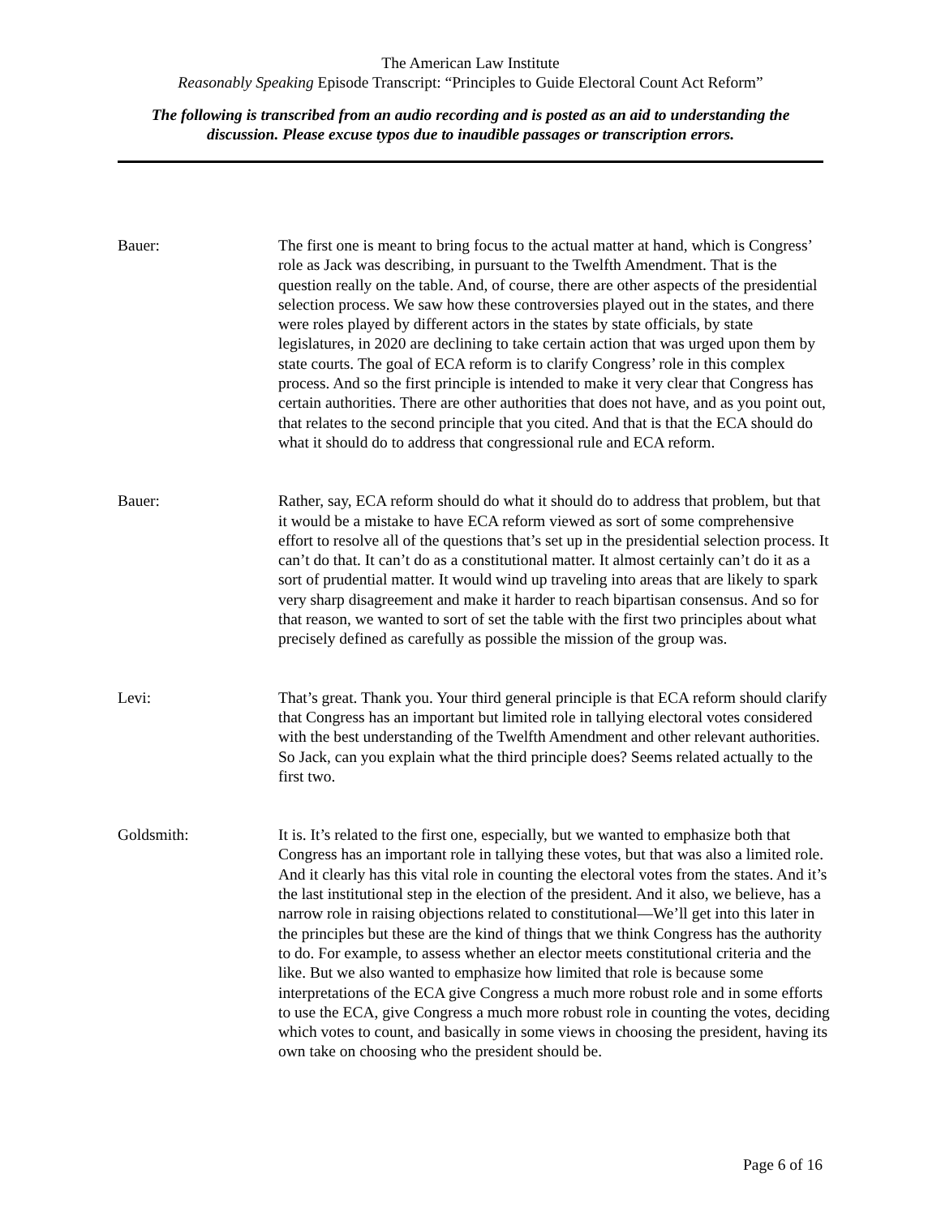The American Law Institute
Reasonably Speaking Episode Transcript: “Principles to Guide Electoral Count Act Reform”
The following is transcribed from an audio recording and is posted as an aid to understanding the discussion. Please excuse typos due to inaudible passages or transcription errors.
Bauer: The first one is meant to bring focus to the actual matter at hand, which is Congress’ role as Jack was describing, in pursuant to the Twelfth Amendment. That is the question really on the table. And, of course, there are other aspects of the presidential selection process. We saw how these controversies played out in the states, and there were roles played by different actors in the states by state officials, by state legislatures, in 2020 are declining to take certain action that was urged upon them by state courts. The goal of ECA reform is to clarify Congress’ role in this complex process. And so the first principle is intended to make it very clear that Congress has certain authorities. There are other authorities that does not have, and as you point out, that relates to the second principle that you cited. And that is that the ECA should do what it should do to address that congressional rule and ECA reform.
Bauer: Rather, say, ECA reform should do what it should do to address that problem, but that it would be a mistake to have ECA reform viewed as sort of some comprehensive effort to resolve all of the questions that’s set up in the presidential selection process. It can’t do that. It can’t do as a constitutional matter. It almost certainly can’t do it as a sort of prudential matter. It would wind up traveling into areas that are likely to spark very sharp disagreement and make it harder to reach bipartisan consensus. And so for that reason, we wanted to sort of set the table with the first two principles about what precisely defined as carefully as possible the mission of the group was.
Levi: That’s great. Thank you. Your third general principle is that ECA reform should clarify that Congress has an important but limited role in tallying electoral votes considered with the best understanding of the Twelfth Amendment and other relevant authorities. So Jack, can you explain what the third principle does? Seems related actually to the first two.
Goldsmith: It is. It’s related to the first one, especially, but we wanted to emphasize both that Congress has an important role in tallying these votes, but that was also a limited role. And it clearly has this vital role in counting the electoral votes from the states. And it’s the last institutional step in the election of the president. And it also, we believe, has a narrow role in raising objections related to constitutional—We’ll get into this later in the principles but these are the kind of things that we think Congress has the authority to do. For example, to assess whether an elector meets constitutional criteria and the like. But we also wanted to emphasize how limited that role is because some interpretations of the ECA give Congress a much more robust role and in some efforts to use the ECA, give Congress a much more robust role in counting the votes, deciding which votes to count, and basically in some views in choosing the president, having its own take on choosing who the president should be.
Page 6 of 16